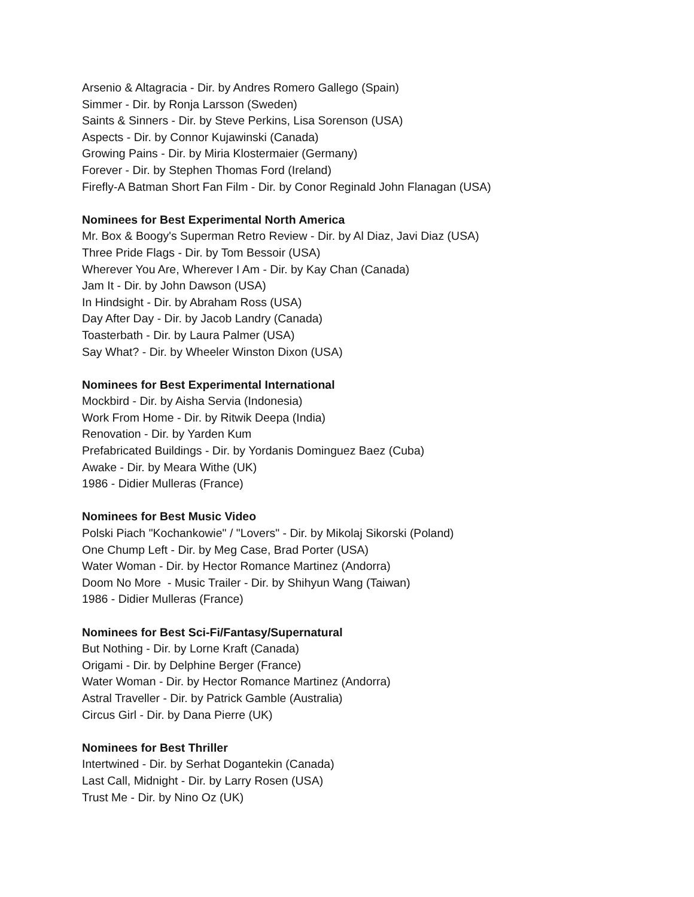Arsenio & Altagracia - Dir. by Andres Romero Gallego (Spain)
Simmer - Dir. by Ronja Larsson (Sweden)
Saints & Sinners - Dir. by Steve Perkins, Lisa Sorenson (USA)
Aspects - Dir. by Connor Kujawinski (Canada)
Growing Pains - Dir. by Miria Klostermaier (Germany)
Forever - Dir. by Stephen Thomas Ford (Ireland)
Firefly-A Batman Short Fan Film - Dir. by Conor Reginald John Flanagan (USA)
Nominees for Best Experimental North America
Mr. Box & Boogy's Superman Retro Review - Dir. by Al Diaz, Javi Diaz (USA)
Three Pride Flags - Dir. by Tom Bessoir (USA)
Wherever You Are, Wherever I Am - Dir. by Kay Chan (Canada)
Jam It - Dir. by John Dawson (USA)
In Hindsight - Dir. by Abraham Ross (USA)
Day After Day - Dir. by Jacob Landry (Canada)
Toasterbath - Dir. by Laura Palmer (USA)
Say What? - Dir. by Wheeler Winston Dixon (USA)
Nominees for Best Experimental International
Mockbird - Dir. by Aisha Servia (Indonesia)
Work From Home - Dir. by Ritwik Deepa (India)
Renovation - Dir. by Yarden Kum
Prefabricated Buildings - Dir. by Yordanis Dominguez Baez (Cuba)
Awake - Dir. by Meara Withe (UK)
1986 - Didier Mulleras (France)
Nominees for Best Music Video
Polski Piach "Kochankowie" / "Lovers" - Dir. by Mikolaj Sikorski (Poland)
One Chump Left - Dir. by Meg Case, Brad Porter (USA)
Water Woman - Dir. by Hector Romance Martinez (Andorra)
Doom No More - Music Trailer - Dir. by Shihyun Wang (Taiwan)
1986 - Didier Mulleras (France)
Nominees for Best Sci-Fi/Fantasy/Supernatural
But Nothing - Dir. by Lorne Kraft (Canada)
Origami - Dir. by Delphine Berger (France)
Water Woman - Dir. by Hector Romance Martinez (Andorra)
Astral Traveller - Dir. by Patrick Gamble (Australia)
Circus Girl - Dir. by Dana Pierre (UK)
Nominees for Best Thriller
Intertwined - Dir. by Serhat Dogantekin (Canada)
Last Call, Midnight - Dir. by Larry Rosen (USA)
Trust Me - Dir. by Nino Oz (UK)